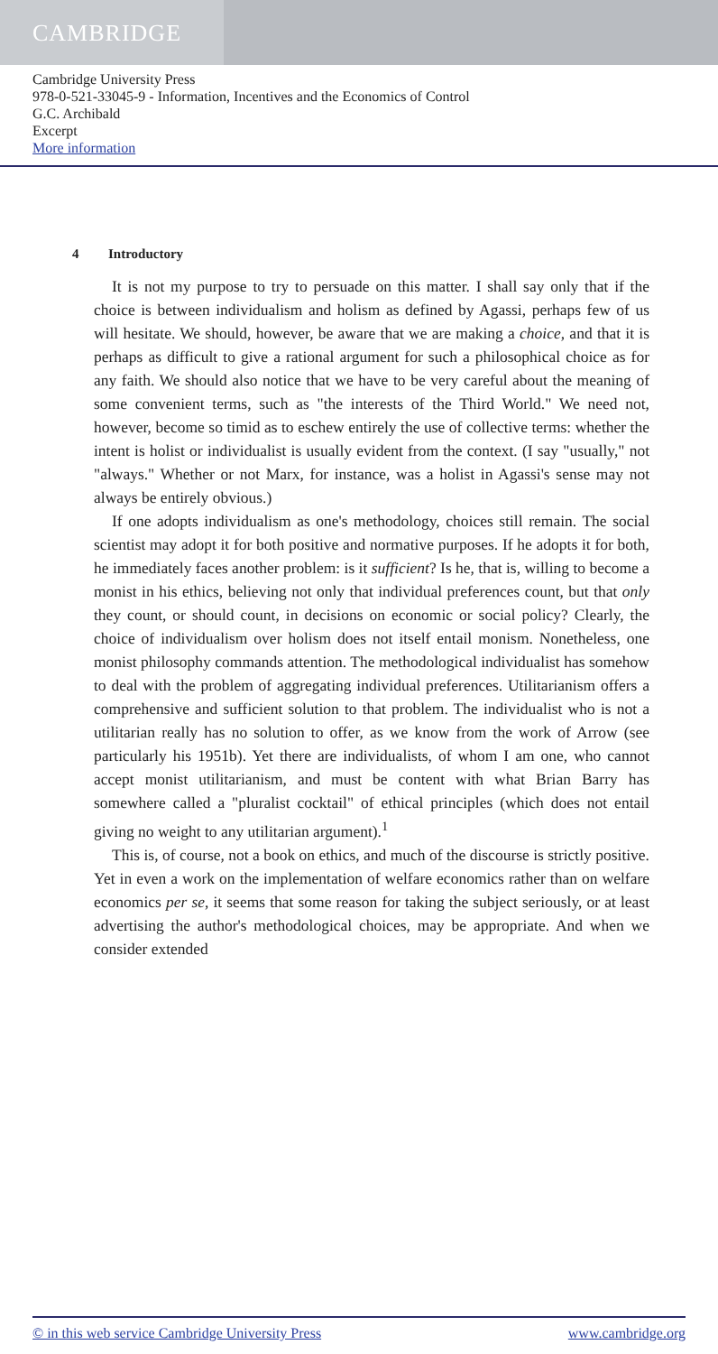CAMBRIDGE
Cambridge University Press
978-0-521-33045-9 - Information, Incentives and the Economics of Control
G.C. Archibald
Excerpt
More information
4 Introductory
It is not my purpose to try to persuade on this matter. I shall say only that if the choice is between individualism and holism as defined by Agassi, perhaps few of us will hesitate. We should, however, be aware that we are making a choice, and that it is perhaps as difficult to give a rational argument for such a philosophical choice as for any faith. We should also notice that we have to be very careful about the meaning of some convenient terms, such as "the interests of the Third World." We need not, however, become so timid as to eschew entirely the use of collective terms: whether the intent is holist or individualist is usually evident from the context. (I say "usually," not "always." Whether or not Marx, for instance, was a holist in Agassi's sense may not always be entirely obvious.)
If one adopts individualism as one's methodology, choices still remain. The social scientist may adopt it for both positive and normative purposes. If he adopts it for both, he immediately faces another problem: is it sufficient? Is he, that is, willing to become a monist in his ethics, believing not only that individual preferences count, but that only they count, or should count, in decisions on economic or social policy? Clearly, the choice of individualism over holism does not itself entail monism. Nonetheless, one monist philosophy commands attention. The methodological individualist has somehow to deal with the problem of aggregating individual preferences. Utilitarianism offers a comprehensive and sufficient solution to that problem. The individualist who is not a utilitarian really has no solution to offer, as we know from the work of Arrow (see particularly his 1951b). Yet there are individualists, of whom I am one, who cannot accept monist utilitarianism, and must be content with what Brian Barry has somewhere called a "pluralist cocktail" of ethical principles (which does not entail giving no weight to any utilitarian argument).<sup>1</sup>
This is, of course, not a book on ethics, and much of the discourse is strictly positive. Yet in even a work on the implementation of welfare economics rather than on welfare economics per se, it seems that some reason for taking the subject seriously, or at least advertising the author's methodological choices, may be appropriate. And when we consider extended
© in this web service Cambridge University Press www.cambridge.org